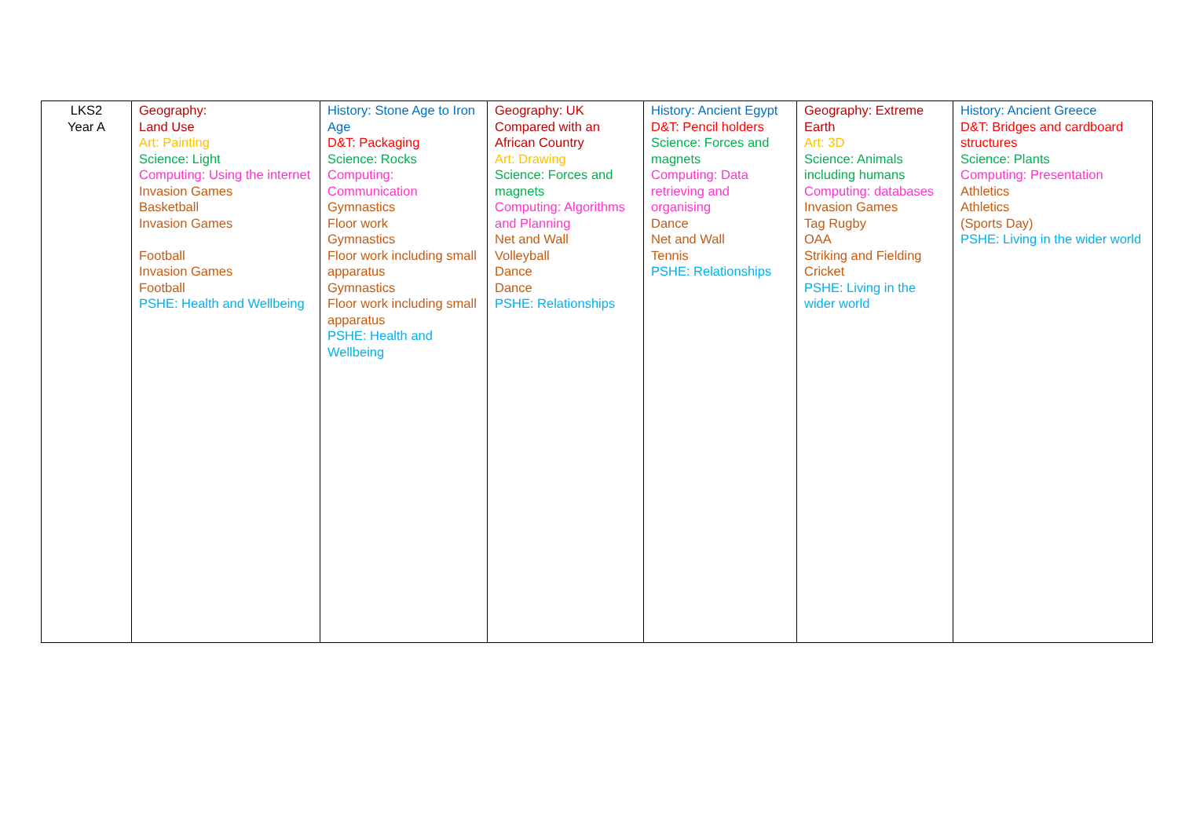| LKS2 Year A | Geography: Land Use Art: Painting Science: Light Computing: Using the internet Invasion Games Basketball Invasion Games Football Invasion Games Football PSHE: Health and Wellbeing | History: Stone Age to Iron Age D&T: Packaging Science: Rocks Computing: Communication Gymnastics Floor work Gymnastics Floor work including small apparatus Gymnastics Floor work including small apparatus PSHE: Health and Wellbeing | Geography: UK Compared with an African Country Art: Drawing Science: Forces and magnets Computing: Algorithms and Planning Net and Wall Volleyball Dance Dance PSHE: Relationships | History: Ancient Egypt D&T: Pencil holders Science: Forces and magnets Computing: Data retrieving and organising Dance Net and Wall Tennis PSHE: Relationships | Geography: Extreme Earth Art: 3D Science: Animals including humans Computing: databases Invasion Games Tag Rugby OAA Striking and Fielding Cricket PSHE: Living in the wider world | History: Ancient Greece D&T: Bridges and cardboard structures Science: Plants Computing: Presentation Athletics Athletics (Sports Day) PSHE: Living in the wider world |